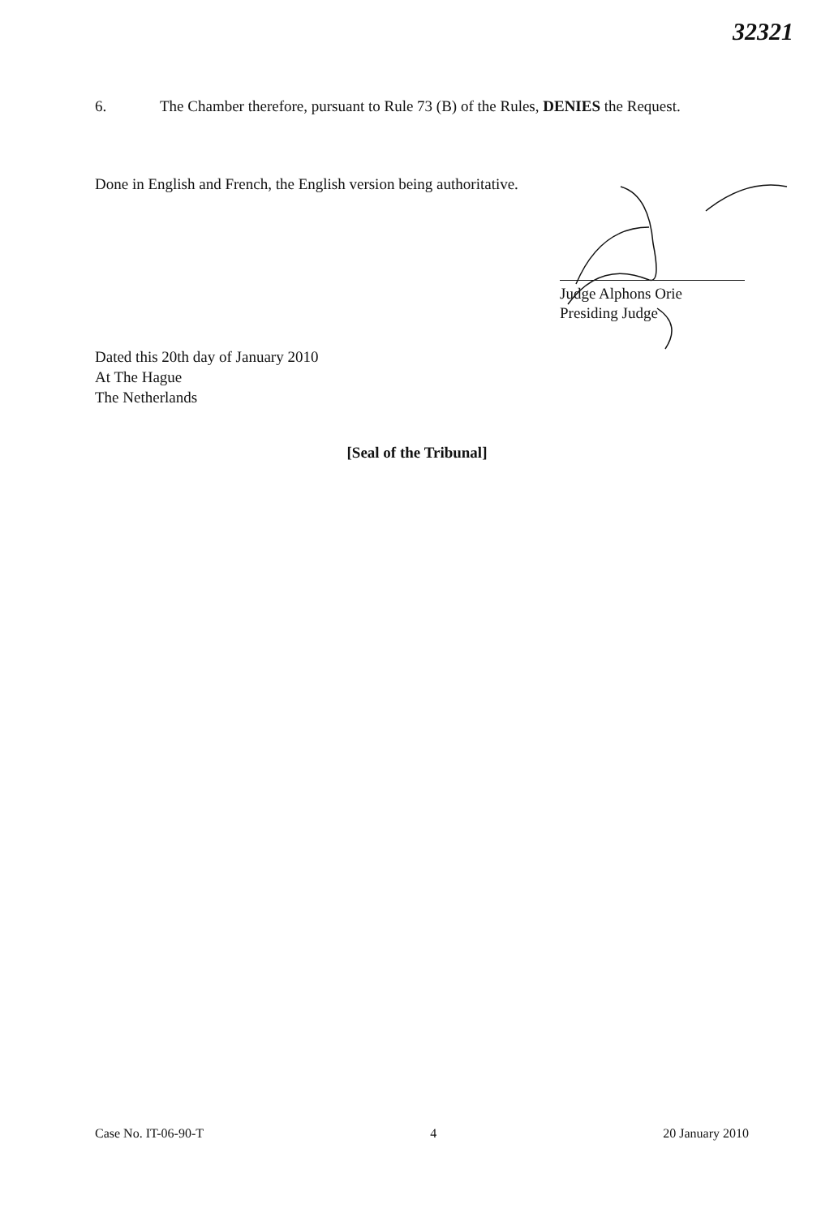32321
6. The Chamber therefore, pursuant to Rule 73 (B) of the Rules, DENIES the Request.
Done in English and French, the English version being authoritative.
Judge Alphons Orie
Presiding Judge
Dated this 20th day of January 2010
At The Hague
The Netherlands
[Seal of the Tribunal]
Case No. IT-06-90-T 4 20 January 2010